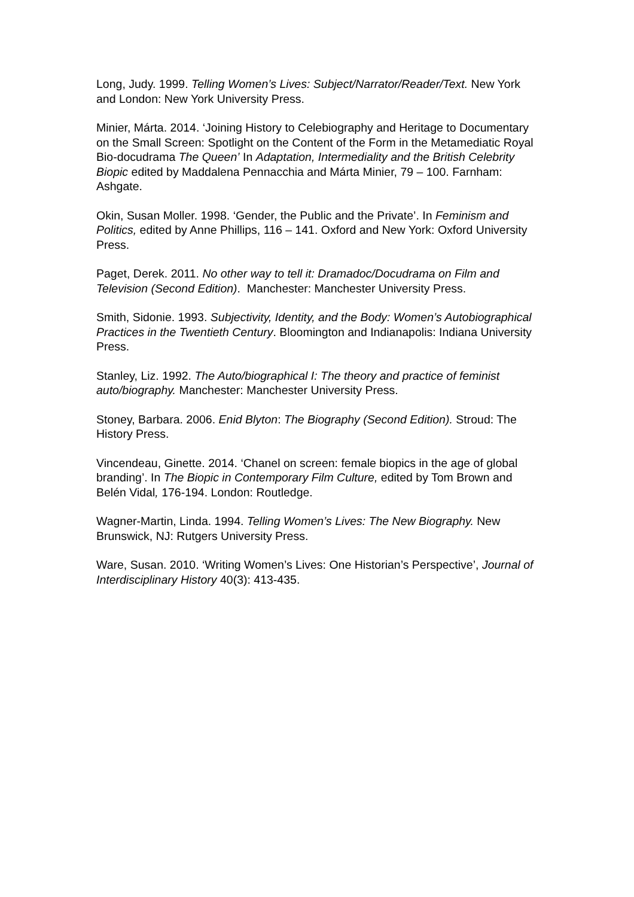Long, Judy. 1999. Telling Women’s Lives: Subject/Narrator/Reader/Text. New York and London: New York University Press.
Minier, Márta. 2014. ‘Joining History to Celebiography and Heritage to Documentary on the Small Screen: Spotlight on the Content of the Form in the Metamediatic Royal Bio-docudrama The Queen’ In Adaptation, Intermediality and the British Celebrity Biopic edited by Maddalena Pennacchia and Márta Minier, 79 – 100. Farnham: Ashgate.
Okin, Susan Moller. 1998. ‘Gender, the Public and the Private’. In Feminism and Politics, edited by Anne Phillips, 116 – 141. Oxford and New York: Oxford University Press.
Paget, Derek. 2011. No other way to tell it: Dramadoc/Docudrama on Film and Television (Second Edition). Manchester: Manchester University Press.
Smith, Sidonie. 1993. Subjectivity, Identity, and the Body: Women’s Autobiographical Practices in the Twentieth Century. Bloomington and Indianapolis: Indiana University Press.
Stanley, Liz. 1992. The Auto/biographical I: The theory and practice of feminist auto/biography. Manchester: Manchester University Press.
Stoney, Barbara. 2006. Enid Blyton: The Biography (Second Edition). Stroud: The History Press.
Vincendeau, Ginette. 2014. ‘Chanel on screen: female biopics in the age of global branding’. In The Biopic in Contemporary Film Culture, edited by Tom Brown and Belén Vidal, 176-194. London: Routledge.
Wagner-Martin, Linda. 1994. Telling Women’s Lives: The New Biography. New Brunswick, NJ: Rutgers University Press.
Ware, Susan. 2010. ‘Writing Women’s Lives: One Historian’s Perspective’, Journal of Interdisciplinary History 40(3): 413-435.